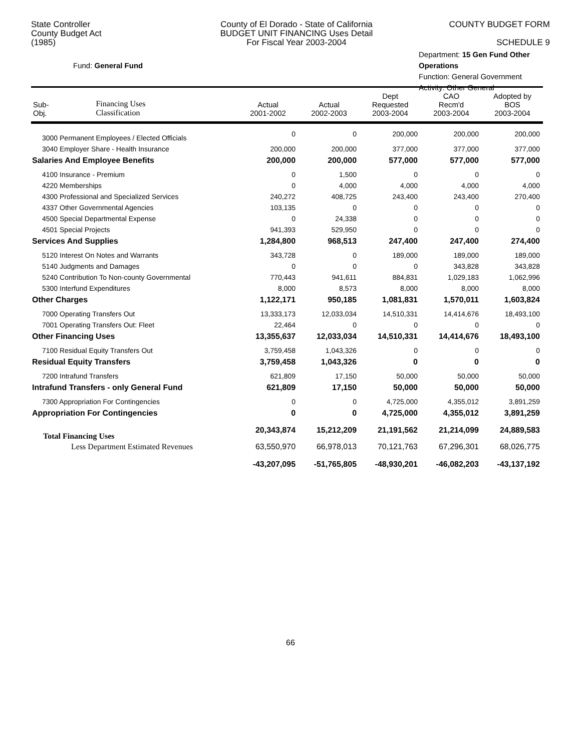State Controller
County Budget Act
(1985)
County of El Dorado - State of California
BUDGET UNIT FINANCING Uses Detail
For Fiscal Year 2003-2004
COUNTY BUDGET FORM
SCHEDULE 9
Fund: General Fund
Department: 15 Gen Fund Other Operations
Function: General Government
Activity: Other General
| Sub- Obj. | Financing Uses Classification | Actual 2001-2002 | Actual 2002-2003 | Dept Requested 2003-2004 | CAO Recm'd 2003-2004 | Adopted by BOS 2003-2004 |
| --- | --- | --- | --- | --- | --- | --- |
| 3000 Permanent Employees / Elected Officials | | 0 | 0 | 200,000 | 200,000 | 200,000 |
| 3040 Employer Share - Health Insurance | | 200,000 | 200,000 | 377,000 | 377,000 | 377,000 |
| Salaries And Employee Benefits | | 200,000 | 200,000 | 577,000 | 577,000 | 577,000 |
| 4100 Insurance - Premium | | 0 | 1,500 | 0 | 0 | 0 |
| 4220 Memberships | | 0 | 4,000 | 4,000 | 4,000 | 4,000 |
| 4300 Professional and Specialized Services | | 240,272 | 408,725 | 243,400 | 243,400 | 270,400 |
| 4337 Other Governmental Agencies | | 103,135 | 0 | 0 | 0 | 0 |
| 4500 Special Departmental Expense | | 0 | 24,338 | 0 | 0 | 0 |
| 4501 Special Projects | | 941,393 | 529,950 | 0 | 0 | 0 |
| Services And Supplies | | 1,284,800 | 968,513 | 247,400 | 247,400 | 274,400 |
| 5120 Interest On Notes and Warrants | | 343,728 | 0 | 189,000 | 189,000 | 189,000 |
| 5140 Judgments and Damages | | 0 | 0 | 0 | 343,828 | 343,828 |
| 5240 Contribution To Non-county Governmental | | 770,443 | 941,611 | 884,831 | 1,029,183 | 1,062,996 |
| 5300 Interfund Expenditures | | 8,000 | 8,573 | 8,000 | 8,000 | 8,000 |
| Other Charges | | 1,122,171 | 950,185 | 1,081,831 | 1,570,011 | 1,603,824 |
| 7000 Operating Transfers Out | | 13,333,173 | 12,033,034 | 14,510,331 | 14,414,676 | 18,493,100 |
| 7001 Operating Transfers Out: Fleet | | 22,464 | 0 | 0 | 0 | 0 |
| Other Financing Uses | | 13,355,637 | 12,033,034 | 14,510,331 | 14,414,676 | 18,493,100 |
| 7100 Residual Equity Transfers Out | | 3,759,458 | 1,043,326 | 0 | 0 | 0 |
| Residual Equity Transfers | | 3,759,458 | 1,043,326 | 0 | 0 | 0 |
| 7200 Intrafund Transfers | | 621,809 | 17,150 | 50,000 | 50,000 | 50,000 |
| Intrafund Transfers - only General Fund | | 621,809 | 17,150 | 50,000 | 50,000 | 50,000 |
| 7300 Appropriation For Contingencies | | 0 | 0 | 4,725,000 | 4,355,012 | 3,891,259 |
| Appropriation For Contingencies | | 0 | 0 | 4,725,000 | 4,355,012 | 3,891,259 |
| Total Financing Uses | | 20,343,874 | 15,212,209 | 21,191,562 | 21,214,099 | 24,889,583 |
| Less Department Estimated Revenues | | 63,550,970 | 66,978,013 | 70,121,763 | 67,296,301 | 68,026,775 |
| | | -43,207,095 | -51,765,805 | -48,930,201 | -46,082,203 | -43,137,192 |
66